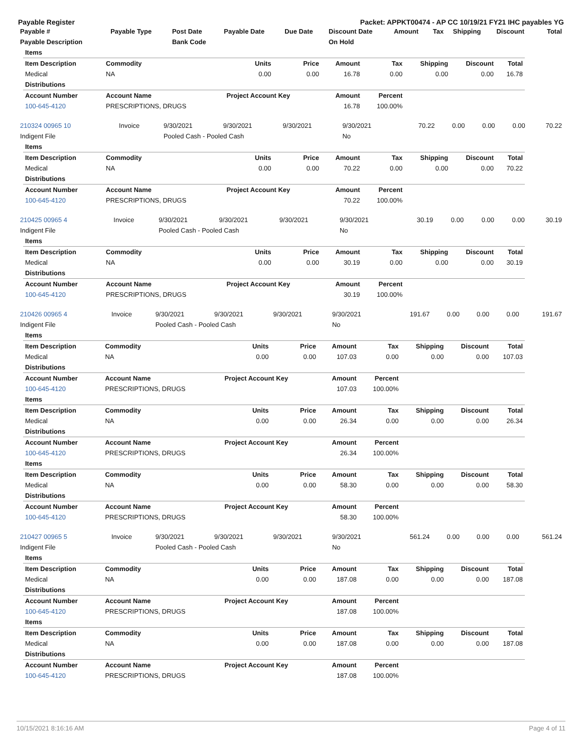Payable Register Packet: APPKT00474 - AP CC 10/19/21 FY21 IHC payables YG
| Payable # | Payable Type | Post Date | Payable Date | Due Date | Discount Date | Amount | Tax | Shipping | Discount | Total |
| --- | --- | --- | --- | --- | --- | --- | --- | --- | --- | --- |
| Payable Description | | Bank Code | | | On Hold | | | | | |
| Items | | | | | | | | |
| Item Description | Commodity | Units | Price | Amount | Tax | Shipping | Discount | Total |
| Medical | NA | 0.00 | 0.00 | 16.78 | 0.00 | 0.00 | 0.00 | 16.78 |
| Distributions | | | | | | | | |
| Account Number | Account Name | Project Account Key | | Amount | Percent | | | |
| 100-645-4120 | PRESCRIPTIONS, DRUGS | | | 16.78 | 100.00% | | | |
| 210324 00965 10 | Invoice | 9/30/2021 | 9/30/2021 | 9/30/2021 | 9/30/2021 | 70.22 | 0.00 | 0.00 | 0.00 | 70.22 |
| Indigent File | | Pooled Cash - Pooled Cash | | | No | | | | | |
| Items | | | | | | | | |
| Item Description | Commodity | Units | Price | Amount | Tax | Shipping | Discount | Total |
| Medical | NA | 0.00 | 0.00 | 70.22 | 0.00 | 0.00 | 0.00 | 70.22 |
| Distributions | | | | | | | | |
| Account Number | Account Name | Project Account Key | | Amount | Percent | | | |
| 100-645-4120 | PRESCRIPTIONS, DRUGS | | | 70.22 | 100.00% | | | |
| 210425 00965 4 | Invoice | 9/30/2021 | 9/30/2021 | 9/30/2021 | 9/30/2021 | 30.19 | 0.00 | 0.00 | 0.00 | 30.19 |
| Indigent File | | Pooled Cash - Pooled Cash | | | No | | | | | |
| Items | | | | | | | | |
| Item Description | Commodity | Units | Price | Amount | Tax | Shipping | Discount | Total |
| Medical | NA | 0.00 | 0.00 | 30.19 | 0.00 | 0.00 | 0.00 | 30.19 |
| Distributions | | | | | | | | |
| Account Number | Account Name | Project Account Key | | Amount | Percent | | | |
| 100-645-4120 | PRESCRIPTIONS, DRUGS | | | 30.19 | 100.00% | | | |
| 210426 00965 4 | Invoice | 9/30/2021 | 9/30/2021 | 9/30/2021 | 9/30/2021 | 191.67 | 0.00 | 0.00 | 0.00 | 191.67 |
| Indigent File | | Pooled Cash - Pooled Cash | | | No | | | | | |
| Items | | | | | | | | |
| Item Description | Commodity | Units | Price | Amount | Tax | Shipping | Discount | Total |
| Medical | NA | 0.00 | 0.00 | 107.03 | 0.00 | 0.00 | 0.00 | 107.03 |
| Distributions | | | | | | | | |
| Account Number | Account Name | Project Account Key | | Amount | Percent | | | |
| 100-645-4120 | PRESCRIPTIONS, DRUGS | | | 107.03 | 100.00% | | | |
| Items | | | | | | | | |
| Item Description | Commodity | Units | Price | Amount | Tax | Shipping | Discount | Total |
| Medical | NA | 0.00 | 0.00 | 26.34 | 0.00 | 0.00 | 0.00 | 26.34 |
| Distributions | | | | | | | | |
| Account Number | Account Name | Project Account Key | | Amount | Percent | | | |
| 100-645-4120 | PRESCRIPTIONS, DRUGS | | | 26.34 | 100.00% | | | |
| Items | | | | | | | | |
| Item Description | Commodity | Units | Price | Amount | Tax | Shipping | Discount | Total |
| Medical | NA | 0.00 | 0.00 | 58.30 | 0.00 | 0.00 | 0.00 | 58.30 |
| Distributions | | | | | | | | |
| Account Number | Account Name | Project Account Key | | Amount | Percent | | | |
| 100-645-4120 | PRESCRIPTIONS, DRUGS | | | 58.30 | 100.00% | | | |
| 210427 00965 5 | Invoice | 9/30/2021 | 9/30/2021 | 9/30/2021 | 9/30/2021 | 561.24 | 0.00 | 0.00 | 0.00 | 561.24 |
| Indigent File | | Pooled Cash - Pooled Cash | | | No | | | | | |
| Items | | | | | | | | |
| Item Description | Commodity | Units | Price | Amount | Tax | Shipping | Discount | Total |
| Medical | NA | 0.00 | 0.00 | 187.08 | 0.00 | 0.00 | 0.00 | 187.08 |
| Distributions | | | | | | | | |
| Account Number | Account Name | Project Account Key | | Amount | Percent | | | |
| 100-645-4120 | PRESCRIPTIONS, DRUGS | | | 187.08 | 100.00% | | | |
| Items | | | | | | | | |
| Item Description | Commodity | Units | Price | Amount | Tax | Shipping | Discount | Total |
| Medical | NA | 0.00 | 0.00 | 187.08 | 0.00 | 0.00 | 0.00 | 187.08 |
| Distributions | | | | | | | | |
| Account Number | Account Name | Project Account Key | | Amount | Percent | | | |
| 100-645-4120 | PRESCRIPTIONS, DRUGS | | | 187.08 | 100.00% | | | |
10/15/2021 8:16:16 AM Page 4 of 11